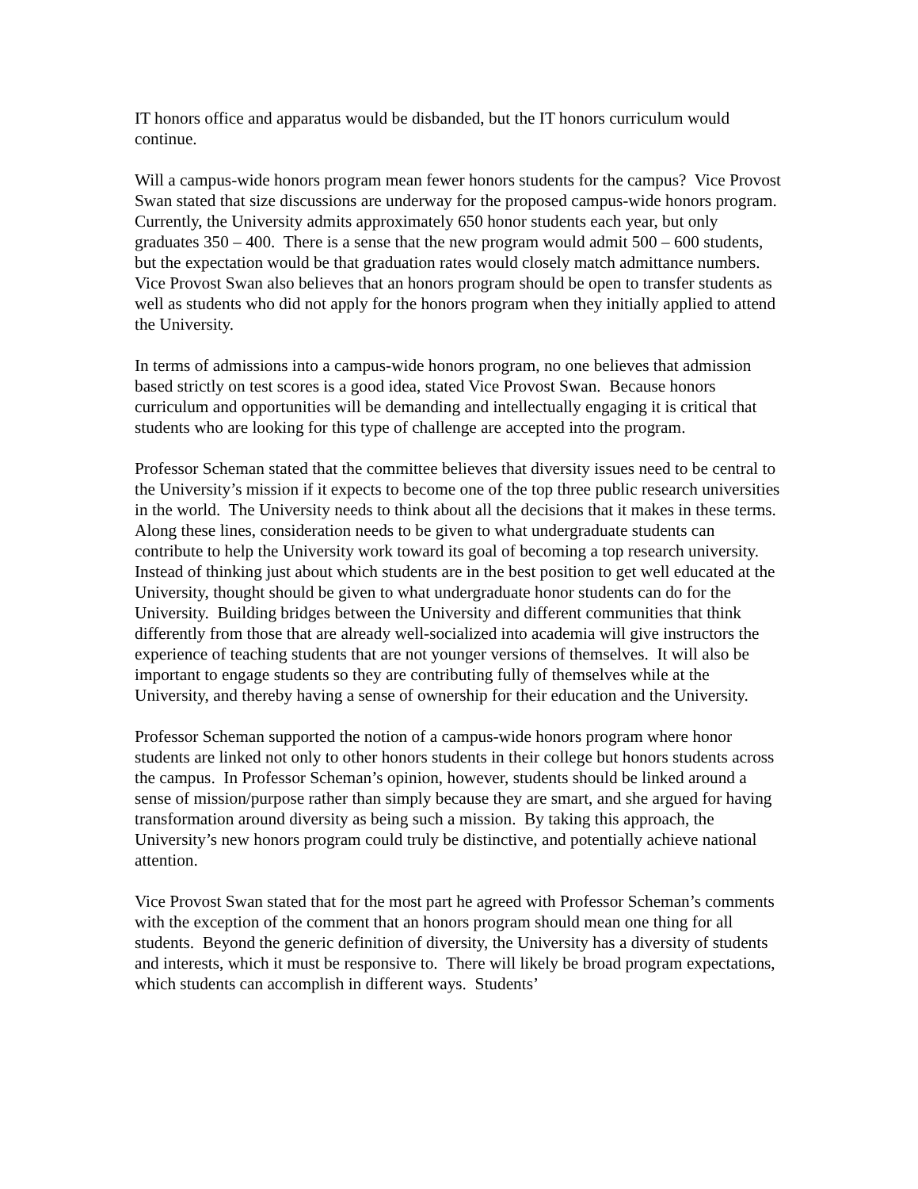IT honors office and apparatus would be disbanded, but the IT honors curriculum would continue.
Will a campus-wide honors program mean fewer honors students for the campus? Vice Provost Swan stated that size discussions are underway for the proposed campus-wide honors program. Currently, the University admits approximately 650 honor students each year, but only graduates 350 – 400. There is a sense that the new program would admit 500 – 600 students, but the expectation would be that graduation rates would closely match admittance numbers. Vice Provost Swan also believes that an honors program should be open to transfer students as well as students who did not apply for the honors program when they initially applied to attend the University.
In terms of admissions into a campus-wide honors program, no one believes that admission based strictly on test scores is a good idea, stated Vice Provost Swan. Because honors curriculum and opportunities will be demanding and intellectually engaging it is critical that students who are looking for this type of challenge are accepted into the program.
Professor Scheman stated that the committee believes that diversity issues need to be central to the University’s mission if it expects to become one of the top three public research universities in the world. The University needs to think about all the decisions that it makes in these terms. Along these lines, consideration needs to be given to what undergraduate students can contribute to help the University work toward its goal of becoming a top research university. Instead of thinking just about which students are in the best position to get well educated at the University, thought should be given to what undergraduate honor students can do for the University. Building bridges between the University and different communities that think differently from those that are already well-socialized into academia will give instructors the experience of teaching students that are not younger versions of themselves. It will also be important to engage students so they are contributing fully of themselves while at the University, and thereby having a sense of ownership for their education and the University.
Professor Scheman supported the notion of a campus-wide honors program where honor students are linked not only to other honors students in their college but honors students across the campus. In Professor Scheman’s opinion, however, students should be linked around a sense of mission/purpose rather than simply because they are smart, and she argued for having transformation around diversity as being such a mission. By taking this approach, the University’s new honors program could truly be distinctive, and potentially achieve national attention.
Vice Provost Swan stated that for the most part he agreed with Professor Scheman’s comments with the exception of the comment that an honors program should mean one thing for all students. Beyond the generic definition of diversity, the University has a diversity of students and interests, which it must be responsive to. There will likely be broad program expectations, which students can accomplish in different ways. Students’